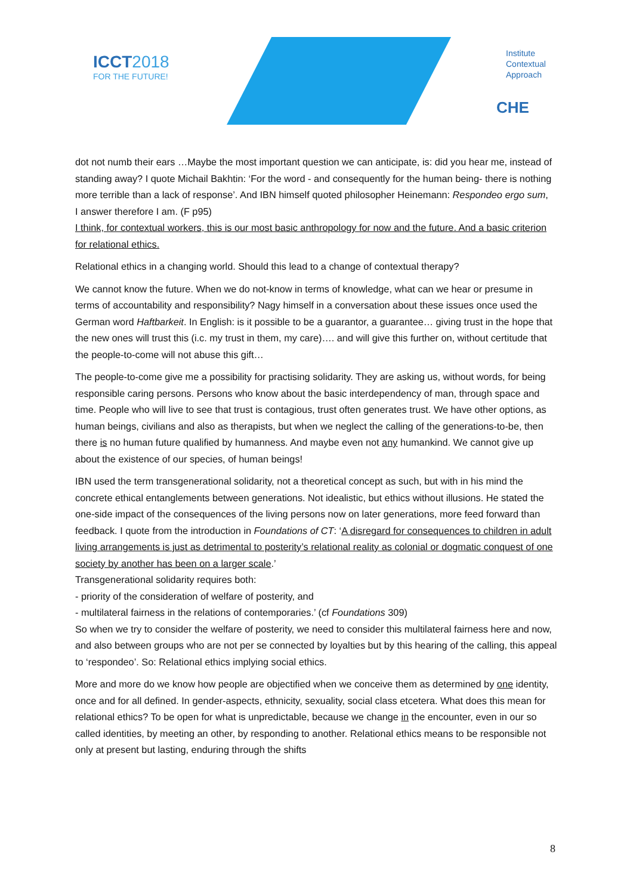ICCT2018
FOR THE FUTURE!
Institute
Contextual
Approach
CHE
dot not numb their ears …Maybe the most important question we can anticipate, is: did you hear me, instead of standing away? I quote Michail Bakhtin: ‘For the word - and consequently for the human being- there is nothing more terrible than a lack of response’. And IBN himself quoted philosopher Heinemann: Respondeo ergo sum,
I answer therefore I am. (F p95)
I think, for contextual workers, this is our most basic anthropology for now and the future. And a basic criterion for relational ethics.
Relational ethics in a changing world. Should this lead to a change of contextual therapy?
We cannot know the future. When we do not-know in terms of knowledge, what can we hear or presume in terms of accountability and responsibility? Nagy himself in a conversation about these issues once used the German word Haftbarkeit. In English: is it possible to be a guarantor, a guarantee… giving trust in the hope that the new ones will trust this (i.c. my trust in them, my care)…. and will give this further on, without certitude that the people-to-come will not abuse this gift…
The people-to-come give me a possibility for practising solidarity. They are asking us, without words, for being responsible caring persons. Persons who know about the basic interdependency of man, through space and time. People who will live to see that trust is contagious, trust often generates trust. We have other options, as human beings, civilians and also as therapists, but when we neglect the calling of the generations-to-be, then there is no human future qualified by humanness. And maybe even not any humankind. We cannot give up about the existence of our species, of human beings!
IBN used the term transgenerational solidarity, not a theoretical concept as such, but with in his mind the concrete ethical entanglements between generations. Not idealistic, but ethics without illusions. He stated the one-side impact of the consequences of the living persons now on later generations, more feed forward than feedback. I quote from the introduction in Foundations of CT: ‘A disregard for consequences to children in adult living arrangements is just as detrimental to posterity’s relational reality as colonial or dogmatic conquest of one society by another has been on a larger scale.’
Transgenerational solidarity requires both:
- priority of the consideration of welfare of posterity, and
- multilateral fairness in the relations of contemporaries.’ (cf Foundations 309)
So when we try to consider the welfare of posterity, we need to consider this multilateral fairness here and now, and also between groups who are not per se connected by loyalties but by this hearing of the calling, this appeal to ‘respondeo’. So: Relational ethics implying social ethics.
More and more do we know how people are objectified when we conceive them as determined by one identity, once and for all defined. In gender-aspects, ethnicity, sexuality, social class etcetera. What does this mean for relational ethics? To be open for what is unpredictable, because we change in the encounter, even in our so called identities, by meeting an other, by responding to another. Relational ethics means to be responsible not only at present but lasting, enduring through the shifts
8